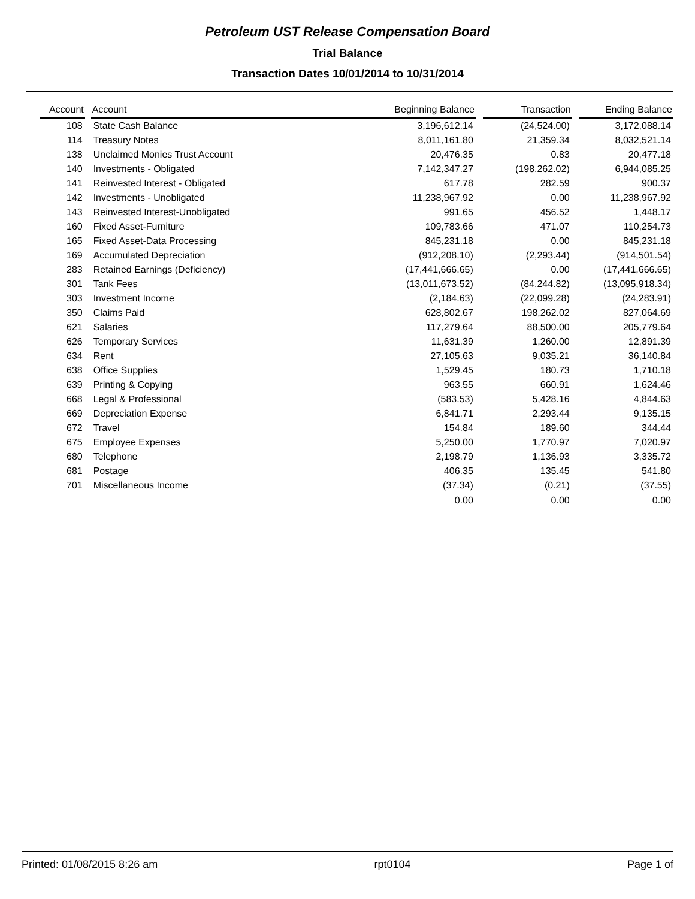Petroleum UST Release Compensation Board
Trial Balance
Transaction Dates 10/01/2014 to 10/31/2014
| Account | | Account | Beginning Balance | | Transaction | | Ending Balance |
| --- | --- | --- | --- | --- | --- | --- | --- |
| 108 | | State Cash Balance | 3,196,612.14 | | (24,524.00) | | 3,172,088.14 |
| 114 | | Treasury Notes | 8,011,161.80 | | 21,359.34 | | 8,032,521.14 |
| 138 | | Unclaimed Monies Trust Account | 20,476.35 | | 0.83 | | 20,477.18 |
| 140 | | Investments - Obligated | 7,142,347.27 | | (198,262.02) | | 6,944,085.25 |
| 141 | | Reinvested Interest - Obligated | 617.78 | | 282.59 | | 900.37 |
| 142 | | Investments - Unobligated | 11,238,967.92 | | 0.00 | | 11,238,967.92 |
| 143 | | Reinvested Interest-Unobligated | 991.65 | | 456.52 | | 1,448.17 |
| 160 | | Fixed Asset-Furniture | 109,783.66 | | 471.07 | | 110,254.73 |
| 165 | | Fixed Asset-Data Processing | 845,231.18 | | 0.00 | | 845,231.18 |
| 169 | | Accumulated Depreciation | (912,208.10) | | (2,293.44) | | (914,501.54) |
| 283 | | Retained Earnings (Deficiency) | (17,441,666.65) | | 0.00 | | (17,441,666.65) |
| 301 | | Tank Fees | (13,011,673.52) | | (84,244.82) | | (13,095,918.34) |
| 303 | | Investment Income | (2,184.63) | | (22,099.28) | | (24,283.91) |
| 350 | | Claims Paid | 628,802.67 | | 198,262.02 | | 827,064.69 |
| 621 | | Salaries | 117,279.64 | | 88,500.00 | | 205,779.64 |
| 626 | | Temporary Services | 11,631.39 | | 1,260.00 | | 12,891.39 |
| 634 | | Rent | 27,105.63 | | 9,035.21 | | 36,140.84 |
| 638 | | Office Supplies | 1,529.45 | | 180.73 | | 1,710.18 |
| 639 | | Printing & Copying | 963.55 | | 660.91 | | 1,624.46 |
| 668 | | Legal & Professional | (583.53) | | 5,428.16 | | 4,844.63 |
| 669 | | Depreciation Expense | 6,841.71 | | 2,293.44 | | 9,135.15 |
| 672 | | Travel | 154.84 | | 189.60 | | 344.44 |
| 675 | | Employee Expenses | 5,250.00 | | 1,770.97 | | 7,020.97 |
| 680 | | Telephone | 2,198.79 | | 1,136.93 | | 3,335.72 |
| 681 | | Postage | 406.35 | | 135.45 | | 541.80 |
| 701 | | Miscellaneous Income | (37.34) | | (0.21) | | (37.55) |
| | | | 0.00 | | 0.00 | | 0.00 |
Printed: 01/08/2015 8:26 am rpt0104 Page 1 of